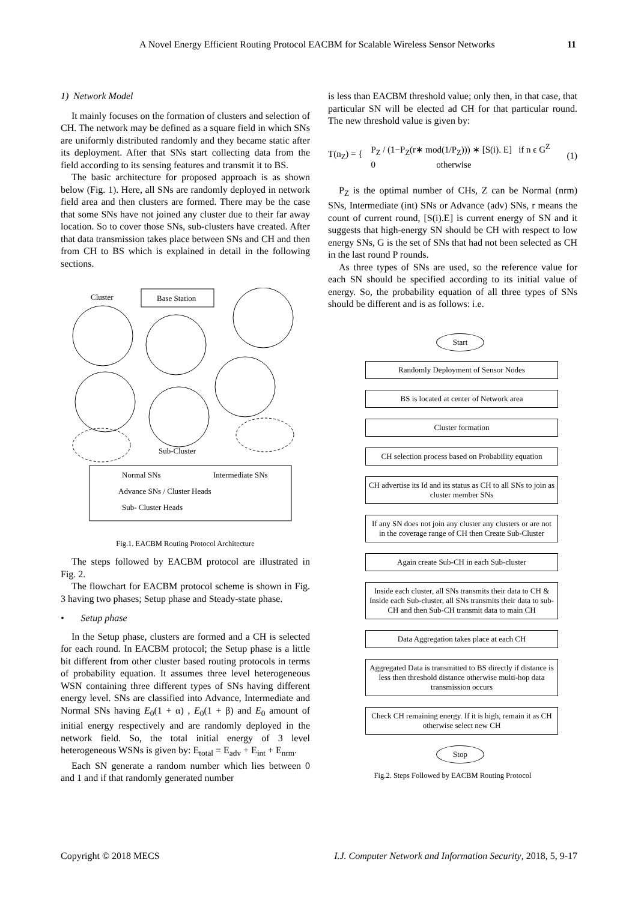A Novel Energy Efficient Routing Protocol EACBM for Scalable Wireless Sensor Networks 11
1) Network Model
It mainly focuses on the formation of clusters and selection of CH. The network may be defined as a square field in which SNs are uniformly distributed randomly and they became static after its deployment. After that SNs start collecting data from the field according to its sensing features and transmit it to BS.
The basic architecture for proposed approach is as shown below (Fig. 1). Here, all SNs are randomly deployed in network field area and then clusters are formed. There may be the case that some SNs have not joined any cluster due to their far away location. So to cover those SNs, sub-clusters have created. After that data transmission takes place between SNs and CH and then from CH to BS which is explained in detail in the following sections.
Cluster
Base Station
Sub-Cluster
Normal SNs
Intermediate SNs
Advance SNs / Cluster Heads
Sub- Cluster Heads
Fig.1. EACBM Routing Protocol Architecture
The steps followed by EACBM protocol are illustrated in Fig. 2.
The flowchart for EACBM protocol scheme is shown in Fig. 3 having two phases; Setup phase and Steady-state phase.
• Setup phase
In the Setup phase, clusters are formed and a CH is selected for each round. In EACBM protocol; the Setup phase is a little bit different from other cluster based routing protocols in terms of probability equation. It assumes three level heterogeneous WSN containing three different types of SNs having different energy level. SNs are classified into Advance, Intermediate and Normal SNs having E<sub>0</sub>(1 + α) , E<sub>0</sub>(1 + β) and E<sub>0</sub> amount of initial energy respectively and are randomly deployed in the network field. So, the total initial energy of 3 level heterogeneous WSNs is given by: E<sub>total</sub> = E<sub>adv</sub> + E<sub>int</sub> + E<sub>nrm</sub>.
Each SN generate a random number which lies between 0 and 1 and if that randomly generated number
is less than EACBM threshold value; only then, in that case, that particular SN will be elected ad CH for that particular round. The new threshold value is given by:
T(n<sub>Z</sub>) = { P<sub>Z</sub> / (1−P<sub>Z</sub>(r∗ mod(1/P<sub>Z</sub>))) ∗ [S(i). E] if n ϵ G<sup>Z</sup>
0 otherwise (1)
P<sub>Z</sub> is the optimal number of CHs, Z can be Normal (nrm) SNs, Intermediate (int) SNs or Advance (adv) SNs, r means the count of current round, [S(i).E] is current energy of SN and it suggests that high-energy SN should be CH with respect to low energy SNs, G is the set of SNs that had not been selected as CH in the last round P rounds.
As three types of SNs are used, so the reference value for each SN should be specified according to its initial value of energy. So, the probability equation of all three types of SNs should be different and is as follows: i.e.
Start
Randomly Deployment of Sensor Nodes
BS is located at center of Network area
Cluster formation
CH selection process based on Probability equation
CH advertise its Id and its status as CH to all SNs to join as cluster member SNs
If any SN does not join any cluster any clusters or are not in the coverage range of CH then Create Sub-Cluster
Again create Sub-CH in each Sub-cluster
Inside each cluster, all SNs transmits their data to CH &
Inside each Sub-cluster, all SNs transmits their data to sub-CH and then Sub-CH transmit data to main CH
Data Aggregation takes place at each CH
Aggregated Data is transmitted to BS directly if distance is less then threshold distance otherwise multi-hop data transmission occurs
Check CH remaining energy. If it is high, remain it as CH otherwise select new CH
Stop
Fig.2. Steps Followed by EACBM Routing Protocol
Copyright © 2018 MECS I.J. Computer Network and Information Security, 2018, 5, 9-17